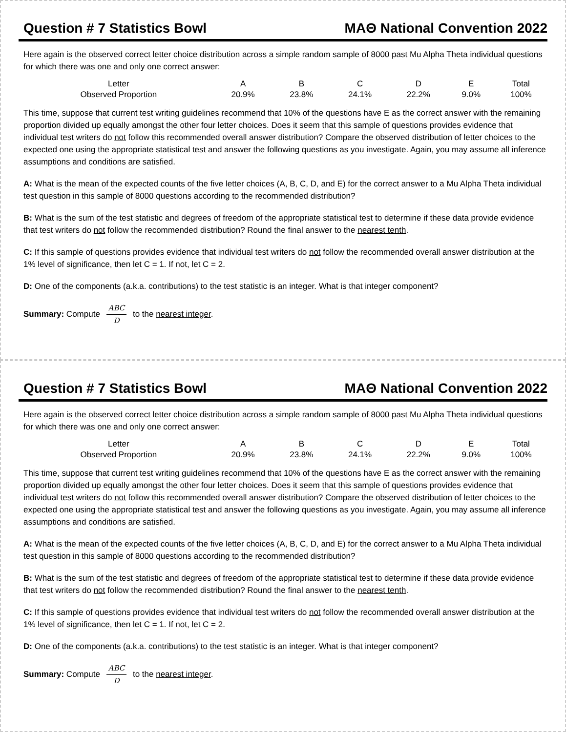Question # 7 Statistics Bowl MAΘ National Convention 2022
Here again is the observed correct letter choice distribution across a simple random sample of 8000 past Mu Alpha Theta individual questions for which there was one and only one correct answer:
| Letter | A | B | C | D | E | Total |
| Observed Proportion | 20.9% | 23.8% | 24.1% | 22.2% | 9.0% | 100% |
This time, suppose that current test writing guidelines recommend that 10% of the questions have E as the correct answer with the remaining proportion divided up equally amongst the other four letter choices. Does it seem that this sample of questions provides evidence that individual test writers do not follow this recommended overall answer distribution? Compare the observed distribution of letter choices to the expected one using the appropriate statistical test and answer the following questions as you investigate. Again, you may assume all inference assumptions and conditions are satisfied.
A: What is the mean of the expected counts of the five letter choices (A, B, C, D, and E) for the correct answer to a Mu Alpha Theta individual test question in this sample of 8000 questions according to the recommended distribution?
B: What is the sum of the test statistic and degrees of freedom of the appropriate statistical test to determine if these data provide evidence that test writers do not follow the recommended distribution? Round the final answer to the nearest tenth.
C: If this sample of questions provides evidence that individual test writers do not follow the recommended overall answer distribution at the 1% level of significance, then let C = 1. If not, let C = 2.
D: One of the components (a.k.a. contributions) to the test statistic is an integer. What is that integer component?
Summary: Compute ABC D to the nearest integer.
Question # 7 Statistics Bowl MAΘ National Convention 2022
Here again is the observed correct letter choice distribution across a simple random sample of 8000 past Mu Alpha Theta individual questions for which there was one and only one correct answer:
| Letter | A | B | C | D | E | Total |
| Observed Proportion | 20.9% | 23.8% | 24.1% | 22.2% | 9.0% | 100% |
This time, suppose that current test writing guidelines recommend that 10% of the questions have E as the correct answer with the remaining proportion divided up equally amongst the other four letter choices. Does it seem that this sample of questions provides evidence that individual test writers do not follow this recommended overall answer distribution? Compare the observed distribution of letter choices to the expected one using the appropriate statistical test and answer the following questions as you investigate. Again, you may assume all inference assumptions and conditions are satisfied.
A: What is the mean of the expected counts of the five letter choices (A, B, C, D, and E) for the correct answer to a Mu Alpha Theta individual test question in this sample of 8000 questions according to the recommended distribution?
B: What is the sum of the test statistic and degrees of freedom of the appropriate statistical test to determine if these data provide evidence that test writers do not follow the recommended distribution? Round the final answer to the nearest tenth.
C: If this sample of questions provides evidence that individual test writers do not follow the recommended overall answer distribution at the 1% level of significance, then let C = 1. If not, let C = 2.
D: One of the components (a.k.a. contributions) to the test statistic is an integer. What is that integer component?
Summary: Compute ABC D to the nearest integer.